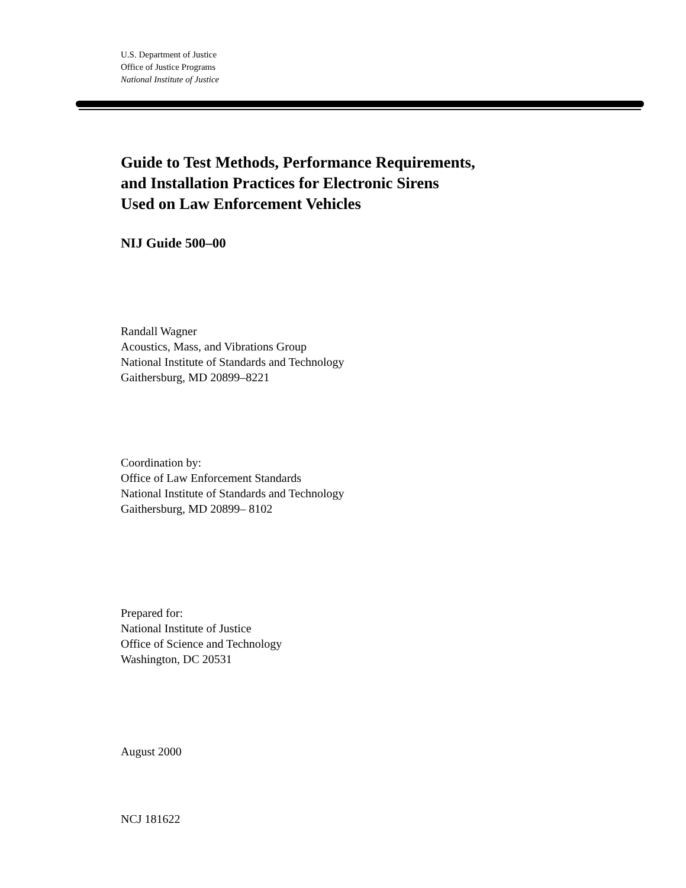U.S. Department of Justice
Office of Justice Programs
National Institute of Justice
Guide to Test Methods, Performance Requirements,
and Installation Practices for Electronic Sirens
Used on Law Enforcement Vehicles
NIJ Guide 500–00
Randall Wagner
Acoustics, Mass, and Vibrations Group
National Institute of Standards and Technology
Gaithersburg, MD 20899–8221
Coordination by:
Office of Law Enforcement Standards
National Institute of Standards and Technology
Gaithersburg, MD 20899– 8102
Prepared for:
National Institute of Justice
Office of Science and Technology
Washington, DC 20531
August 2000
NCJ 181622